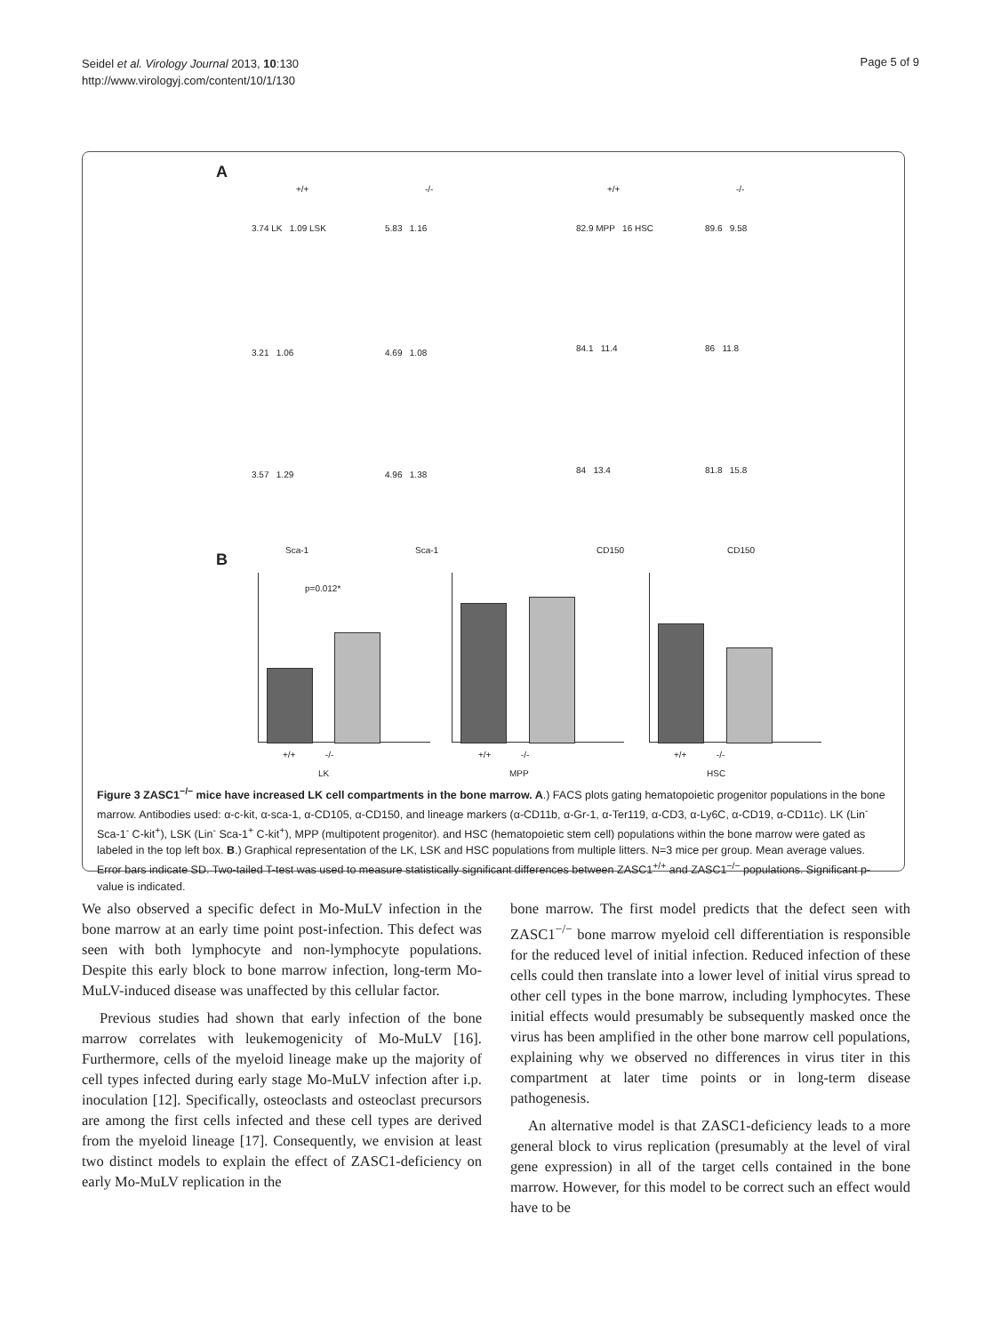Seidel et al. Virology Journal 2013, 10:130
http://www.virologyj.com/content/10/1/130
Page 5 of 9
A
B
+/+ -/- +/+ -/-
3.74 LK 1.09 LSK 5.83 1.16 82.9 MPP 16 HSC 89.6 9.58
3.21 1.06 4.69 1.08 84.1 11.4 86 11.8
3.57 1.29 4.96 1.38 84 13.4 81.8 15.8
Sca-1 Sca-1 CD150 CD150
p=0.012*
+/+ -/-
LK
+/+ -/-
MPP
+/+ -/-
HSC
Figure 3 ZASC1<sup>−/−</sup> mice have increased LK cell compartments in the bone marrow. A.) FACS plots gating hematopoietic progenitor populations in the bone marrow. Antibodies used: α-c-kit, α-sca-1, α-CD105, α-CD150, and lineage markers (α-CD11b, α-Gr-1, α-Ter119, α-CD3, α-Ly6C, α-CD19, α-CD11c). LK (Lin<sup>-</sup> Sca-1<sup>-</sup> C-kit<sup>+</sup>), LSK (Lin<sup>-</sup> Sca-1<sup>+</sup> C-kit<sup>+</sup>), MPP (multipotent progenitor). and HSC (hematopoietic stem cell) populations within the bone marrow were gated as labeled in the top left box. B.) Graphical representation of the LK, LSK and HSC populations from multiple litters. N=3 mice per group. Mean average values. Error bars indicate SD. Two-tailed T-test was used to measure statistically significant differences between ZASC1<sup>+/+</sup> and ZASC1<sup>−/−</sup> populations. Significant p-value is indicated.
We also observed a specific defect in Mo-MuLV infection in the bone marrow at an early time point post-infection. This defect was seen with both lymphocyte and non-lymphocyte populations. Despite this early block to bone marrow infection, long-term Mo-MuLV-induced disease was unaffected by this cellular factor.
Previous studies had shown that early infection of the bone marrow correlates with leukemogenicity of Mo-MuLV [16]. Furthermore, cells of the myeloid lineage make up the majority of cell types infected during early stage Mo-MuLV infection after i.p. inoculation [12]. Specifically, osteoclasts and osteoclast precursors are among the first cells infected and these cell types are derived from the myeloid lineage [17]. Consequently, we envision at least two distinct models to explain the effect of ZASC1-deficiency on early Mo-MuLV replication in the
bone marrow. The first model predicts that the defect seen with ZASC1<sup>−/−</sup> bone marrow myeloid cell differentiation is responsible for the reduced level of initial infection. Reduced infection of these cells could then translate into a lower level of initial virus spread to other cell types in the bone marrow, including lymphocytes. These initial effects would presumably be subsequently masked once the virus has been amplified in the other bone marrow cell populations, explaining why we observed no differences in virus titer in this compartment at later time points or in long-term disease pathogenesis.
An alternative model is that ZASC1-deficiency leads to a more general block to virus replication (presumably at the level of viral gene expression) in all of the target cells contained in the bone marrow. However, for this model to be correct such an effect would have to be